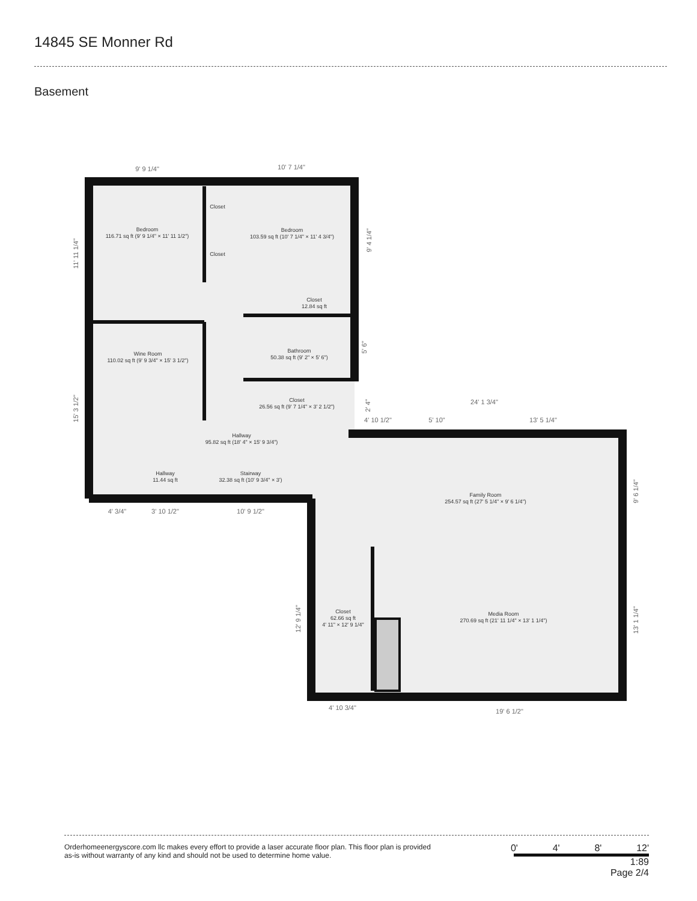14845 SE Monner Rd
Basement
Closet
Closet
Bedroom
116.71 sq ft (9' 9 1/4" × 11' 11 1/2")
Bedroom
103.59 sq ft (10' 7 1/4" × 11' 4 3/4")
Closet
12.84 sq ft
Wine Room
110.02 sq ft (9' 9 3/4" × 15' 3 1/2")
Bathroom
50.38 sq ft (9' 2" × 5' 6")
Closet
26.56 sq ft (9' 7 1/4" × 3' 2 1/2")
Hallway
95.82 sq ft (18' 4" × 15' 9 3/4")
Hallway
11.44 sq ft
Stairway
32.38 sq ft (10' 9 3/4" × 3')
Family Room
254.57 sq ft (27' 5 1/4" × 9' 6 1/4")
Closet
62.66 sq ft
4' 11" × 12' 9 1/4"
Media Room
270.69 sq ft (21' 11 1/4" × 13' 1 1/4")
9' 9 1/4"
10' 7 1/4"
11' 11 1/4"
9' 4 1/4"
5' 6"
15' 3 1/2"
2' 4"
24' 1 3/4"
4' 10 1/2"
5' 10"
13' 5 1/4"
4' 3/4"
3' 10 1/2"
10' 9 1/2"
9' 6 1/4"
12' 9 1/4"
13' 1 1/4"
4' 10 3/4"
19' 6 1/2"
Orderhomeenergyscore.com llc makes every effort to provide a laser accurate floor plan. This floor plan is provided
as-is without warranty of any kind and should not be used to determine home value.
0' 4' 8' 12'
1:89
Page 2/4